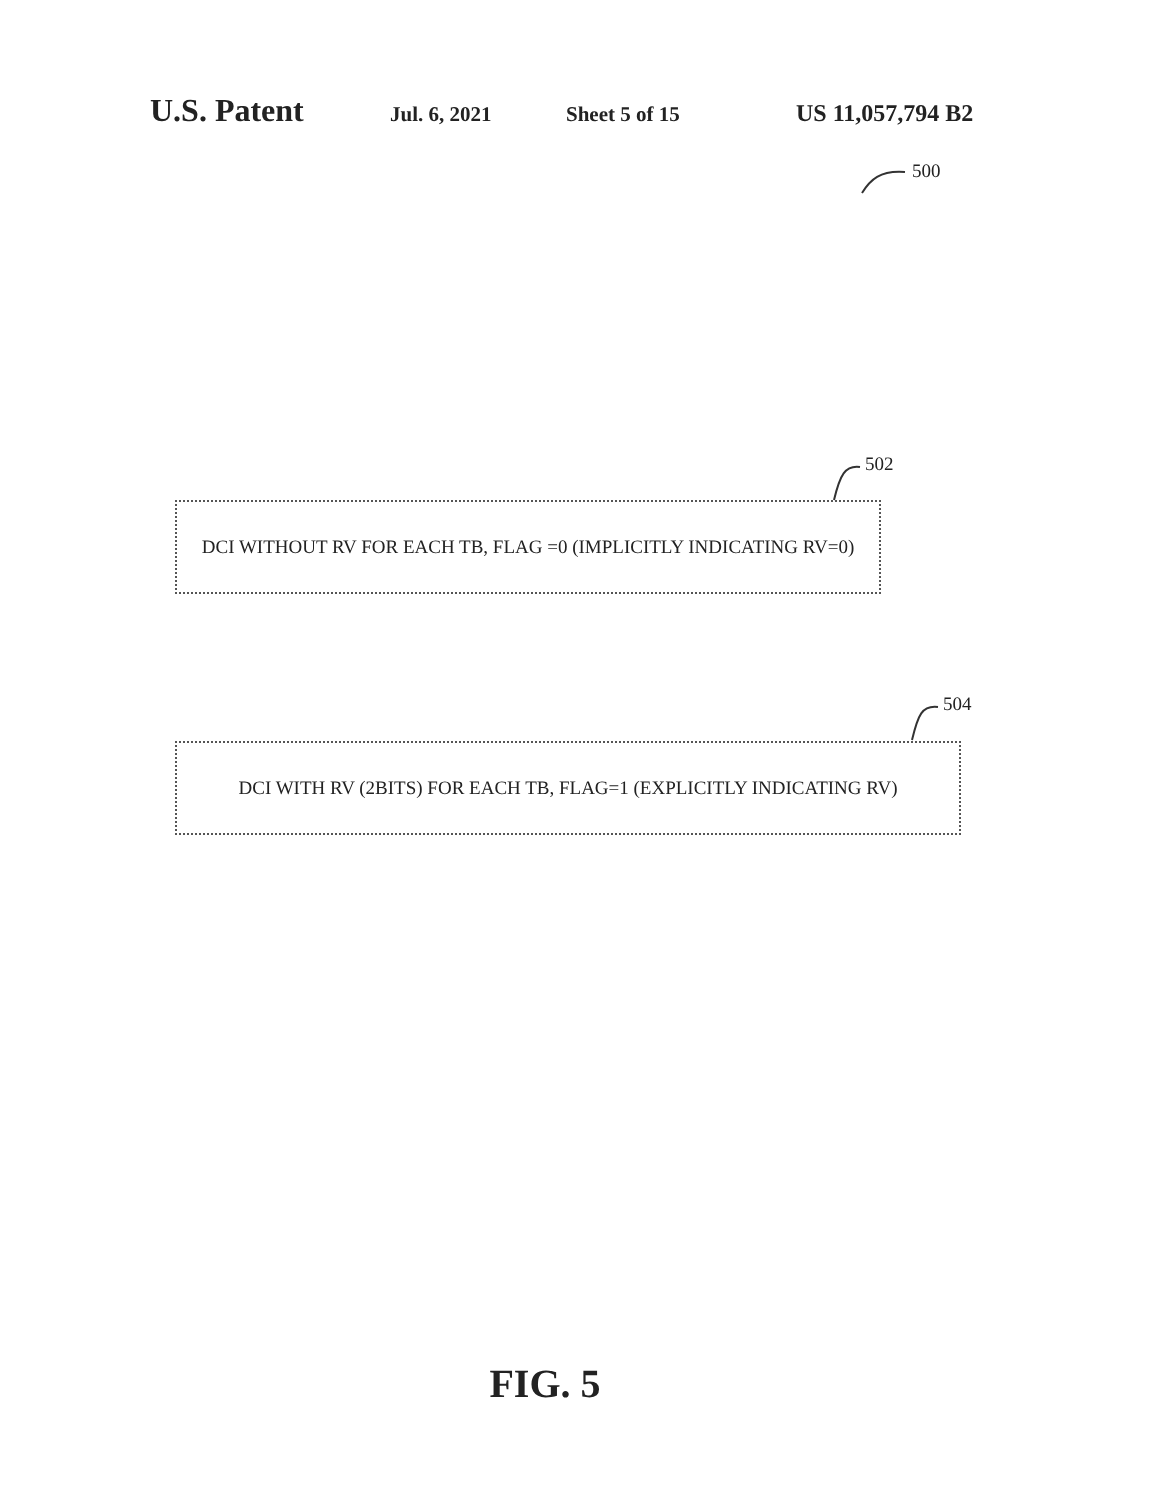U.S. Patent Jul. 6, 2021 Sheet 5 of 15 US 11,057,794 B2
500
502
DCI WITHOUT RV FOR EACH TB, FLAG =0 (IMPLICITLY INDICATING RV=0)
504
DCI WITH RV (2BITS) FOR EACH TB, FLAG=1 (EXPLICITLY INDICATING RV)
FIG. 5